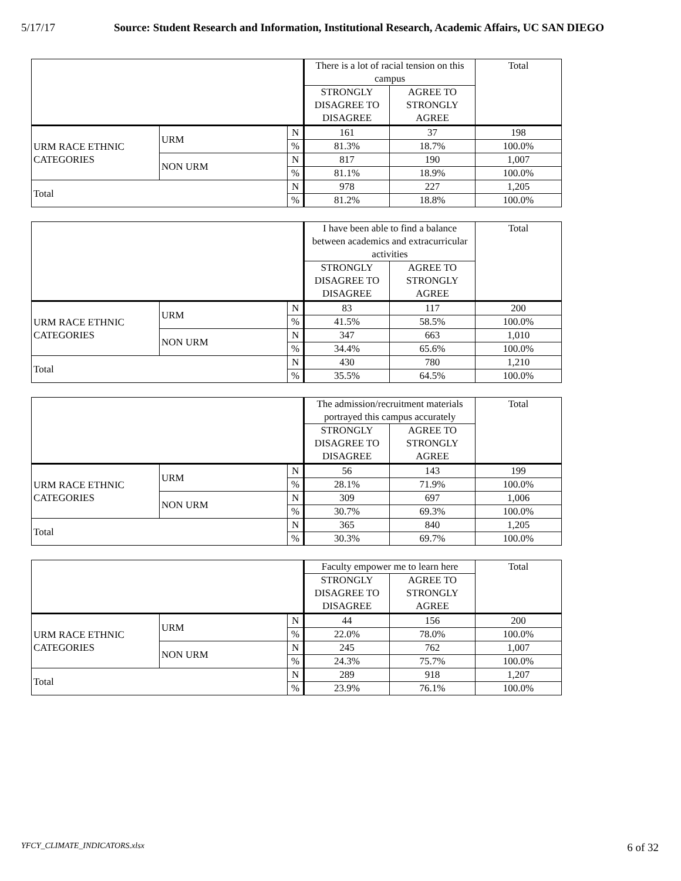5/17/17 Source: Student Research and Information, Institutional Research, Academic Affairs, UC SAN DIEGO
| | | | There is a lot of racial tension on this campus | | Total |
| | | | STRONGLY DISAGREE TO DISAGREE | AGREE TO STRONGLY AGREE | |
| URM RACE ETHNIC CATEGORIES | URM | N | 161 | 37 | 198 |
| | | % | 81.3% | 18.7% | 100.0% |
| | NON URM | N | 817 | 190 | 1,007 |
| | | % | 81.1% | 18.9% | 100.0% |
| Total | | N | 978 | 227 | 1,205 |
| | | % | 81.2% | 18.8% | 100.0% |
| | | | I have been able to find a balance between academics and extracurricular activities | | Total |
| | | | STRONGLY DISAGREE TO DISAGREE | AGREE TO STRONGLY AGREE | |
| URM RACE ETHNIC CATEGORIES | URM | N | 83 | 117 | 200 |
| | | % | 41.5% | 58.5% | 100.0% |
| | NON URM | N | 347 | 663 | 1,010 |
| | | % | 34.4% | 65.6% | 100.0% |
| Total | | N | 430 | 780 | 1,210 |
| | | % | 35.5% | 64.5% | 100.0% |
| | | | The admission/recruitment materials portrayed this campus accurately | | Total |
| | | | STRONGLY DISAGREE TO DISAGREE | AGREE TO STRONGLY AGREE | |
| URM RACE ETHNIC CATEGORIES | URM | N | 56 | 143 | 199 |
| | | % | 28.1% | 71.9% | 100.0% |
| | NON URM | N | 309 | 697 | 1,006 |
| | | % | 30.7% | 69.3% | 100.0% |
| Total | | N | 365 | 840 | 1,205 |
| | | % | 30.3% | 69.7% | 100.0% |
| | | | Faculty empower me to learn here | | Total |
| | | | STRONGLY DISAGREE TO DISAGREE | AGREE TO STRONGLY AGREE | |
| URM RACE ETHNIC CATEGORIES | URM | N | 44 | 156 | 200 |
| | | % | 22.0% | 78.0% | 100.0% |
| | NON URM | N | 245 | 762 | 1,007 |
| | | % | 24.3% | 75.7% | 100.0% |
| Total | | N | 289 | 918 | 1,207 |
| | | % | 23.9% | 76.1% | 100.0% |
YFCY_CLIMATE_INDICATORS.xlsx 6 of 32